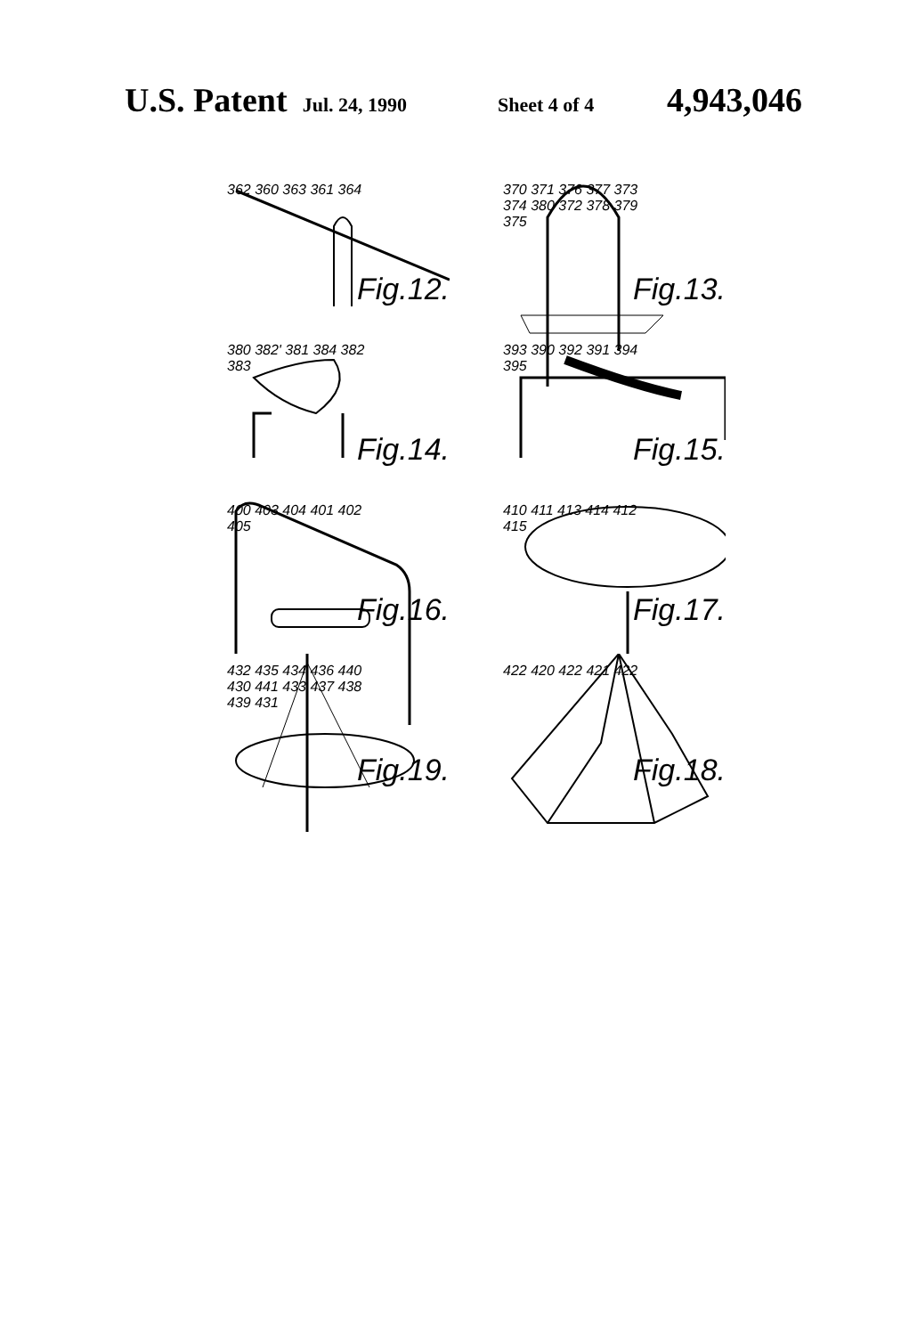U.S. Patent Jul. 24, 1990 Sheet 4 of 4 4,943,046
362 360 363 361 364
Fig.12.
370 371 376 377 373 374 380 372 378 379 375
Fig.13.
380 382' 381 384 382 383
Fig.14.
393 390 392 391 394 395
Fig.15.
400 403 404 401 402 405
Fig.16.
410 411 413 414 412 415
Fig.17.
432 435 434 436 440 430 441 433 437 438 439 431
Fig.19.
422 420 422 421 422
Fig.18.